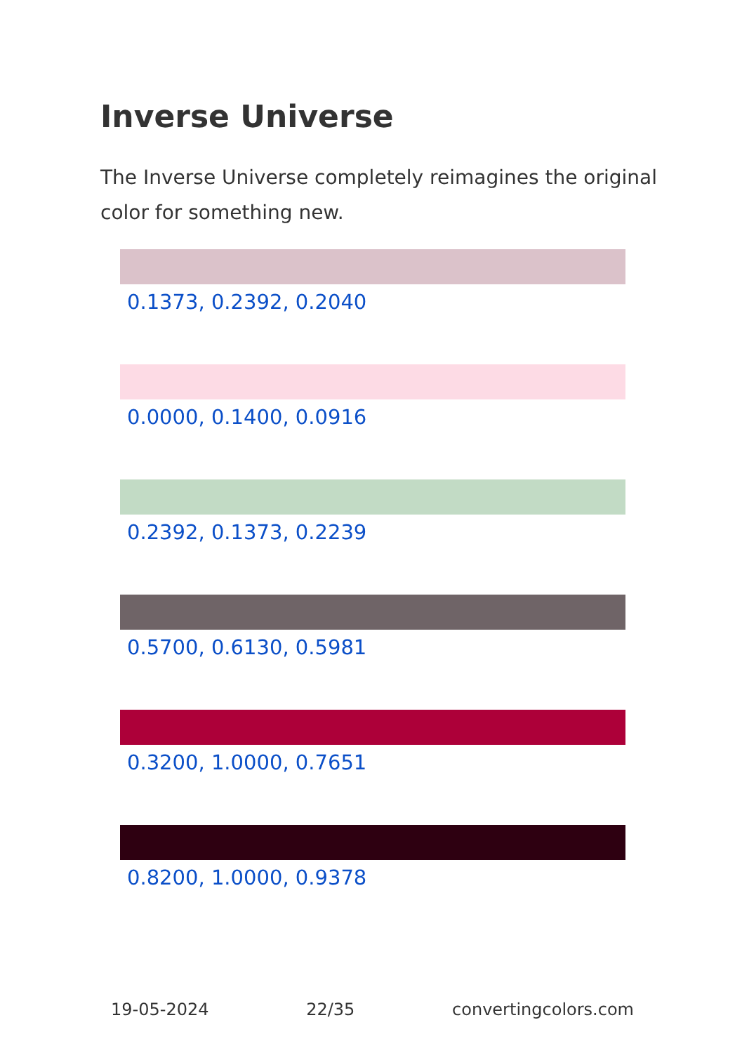Inverse Universe
The Inverse Universe completely reimagines the original color for something new.
0.1373, 0.2392, 0.2040
0.0000, 0.1400, 0.0916
0.2392, 0.1373, 0.2239
0.5700, 0.6130, 0.5981
0.3200, 1.0000, 0.7651
0.8200, 1.0000, 0.9378
19-05-2024 22/35 convertingcolors.com